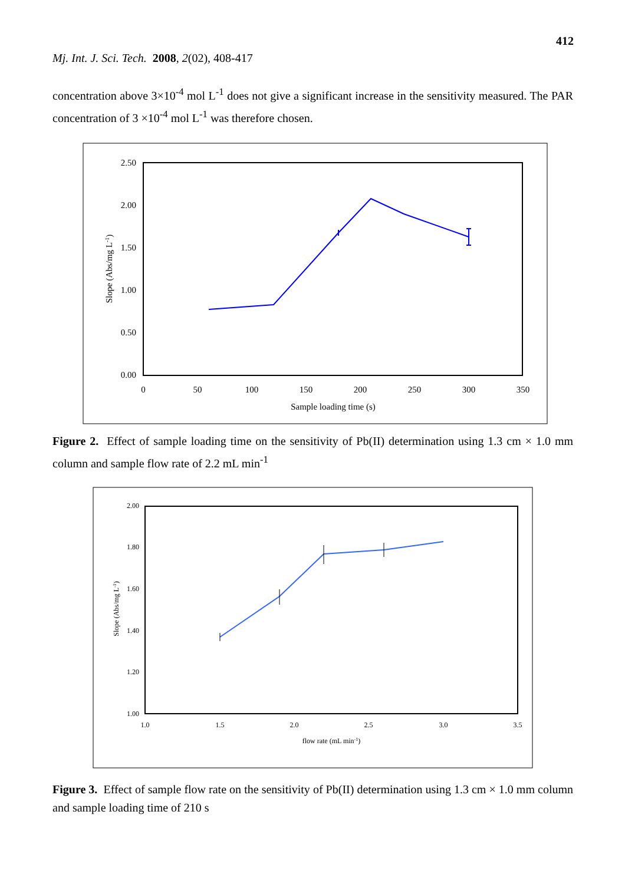412
Mj. Int. J. Sci. Tech. 2008, 2(02), 408-417
concentration above 3×10<sup>-4</sup> mol L<sup>-1</sup> does not give a significant increase in the sensitivity measured. The PAR concentration of 3 ×10<sup>-4</sup> mol L<sup>-1</sup> was therefore chosen.
2.50
2.00
1.50
1.00
0.50
0.00
0
50
100
150
200
250
300
350
Sample loading time (s)
Slope (Abs/mg L-1)
Figure 2. Effect of sample loading time on the sensitivity of Pb(II) determination using 1.3 cm × 1.0 mm column and sample flow rate of 2.2 mL min<sup>-1</sup>
2.00
1.80
1.60
1.40
1.20
1.00
1.0
1.5
2.0
2.5
3.0
3.5
flow rate (mL min-1)
Slope (Abs/mg L-1)
Figure 3. Effect of sample flow rate on the sensitivity of Pb(II) determination using 1.3 cm × 1.0 mm column and sample loading time of 210 s